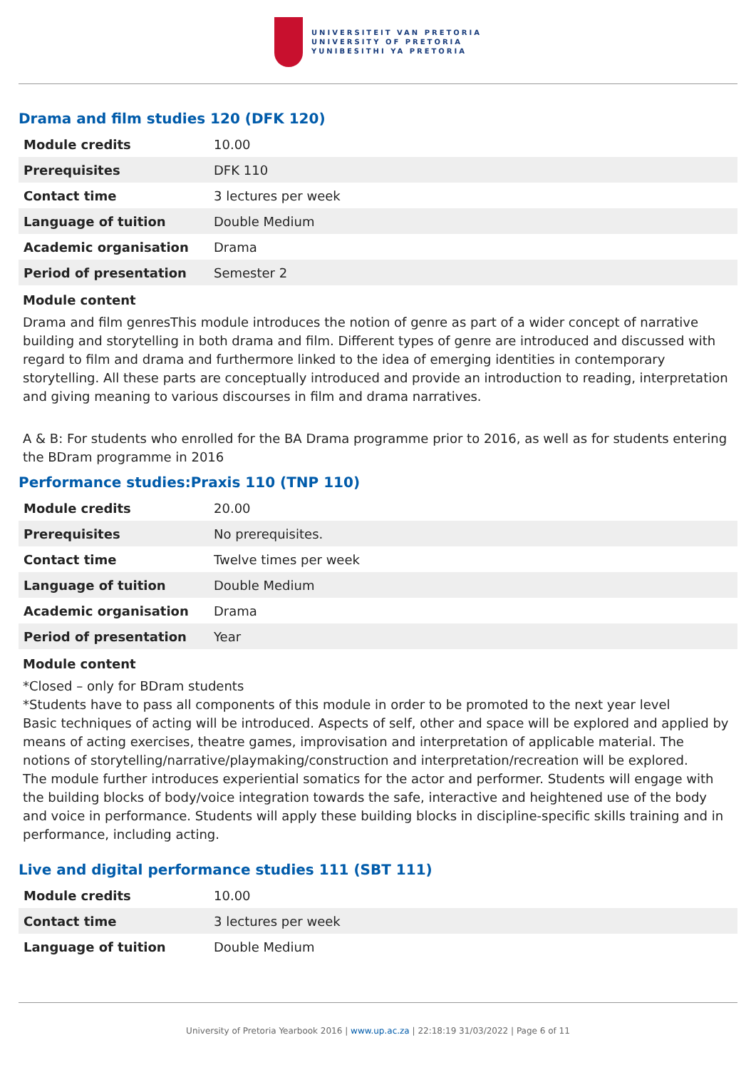UNIVERSITEIT VAN PRETORIA
UNIVERSITY OF PRETORIA
YUNIBESITHI YA PRETORIA
Drama and film studies 120 (DFK 120)
| Module credits | 10.00 |
| Prerequisites | DFK 110 |
| Contact time | 3 lectures per week |
| Language of tuition | Double Medium |
| Academic organisation | Drama |
| Period of presentation | Semester 2 |
Module content
Drama and film genresThis module introduces the notion of genre as part of a wider concept of narrative building and storytelling in both drama and film. Different types of genre are introduced and discussed with regard to film and drama and furthermore linked to the idea of emerging identities in contemporary storytelling. All these parts are conceptually introduced and provide an introduction to reading, interpretation and giving meaning to various discourses in film and drama narratives.
A & B: For students who enrolled for the BA Drama programme prior to 2016, as well as for students entering the BDram programme in 2016
Performance studies:Praxis 110 (TNP 110)
| Module credits | 20.00 |
| Prerequisites | No prerequisites. |
| Contact time | Twelve times per week |
| Language of tuition | Double Medium |
| Academic organisation | Drama |
| Period of presentation | Year |
Module content
*Closed – only for BDram students
*Students have to pass all components of this module in order to be promoted to the next year level
Basic techniques of acting will be introduced. Aspects of self, other and space will be explored and applied by means of acting exercises, theatre games, improvisation and interpretation of applicable material. The notions of storytelling/narrative/playmaking/construction and interpretation/recreation will be explored.
The module further introduces experiential somatics for the actor and performer. Students will engage with the building blocks of body/voice integration towards the safe, interactive and heightened use of the body and voice in performance. Students will apply these building blocks in discipline-specific skills training and in performance, including acting.
Live and digital performance studies 111 (SBT 111)
| Module credits | 10.00 |
| Contact time | 3 lectures per week |
| Language of tuition | Double Medium |
University of Pretoria Yearbook 2016 | www.up.ac.za | 22:18:19 31/03/2022 | Page 6 of 11